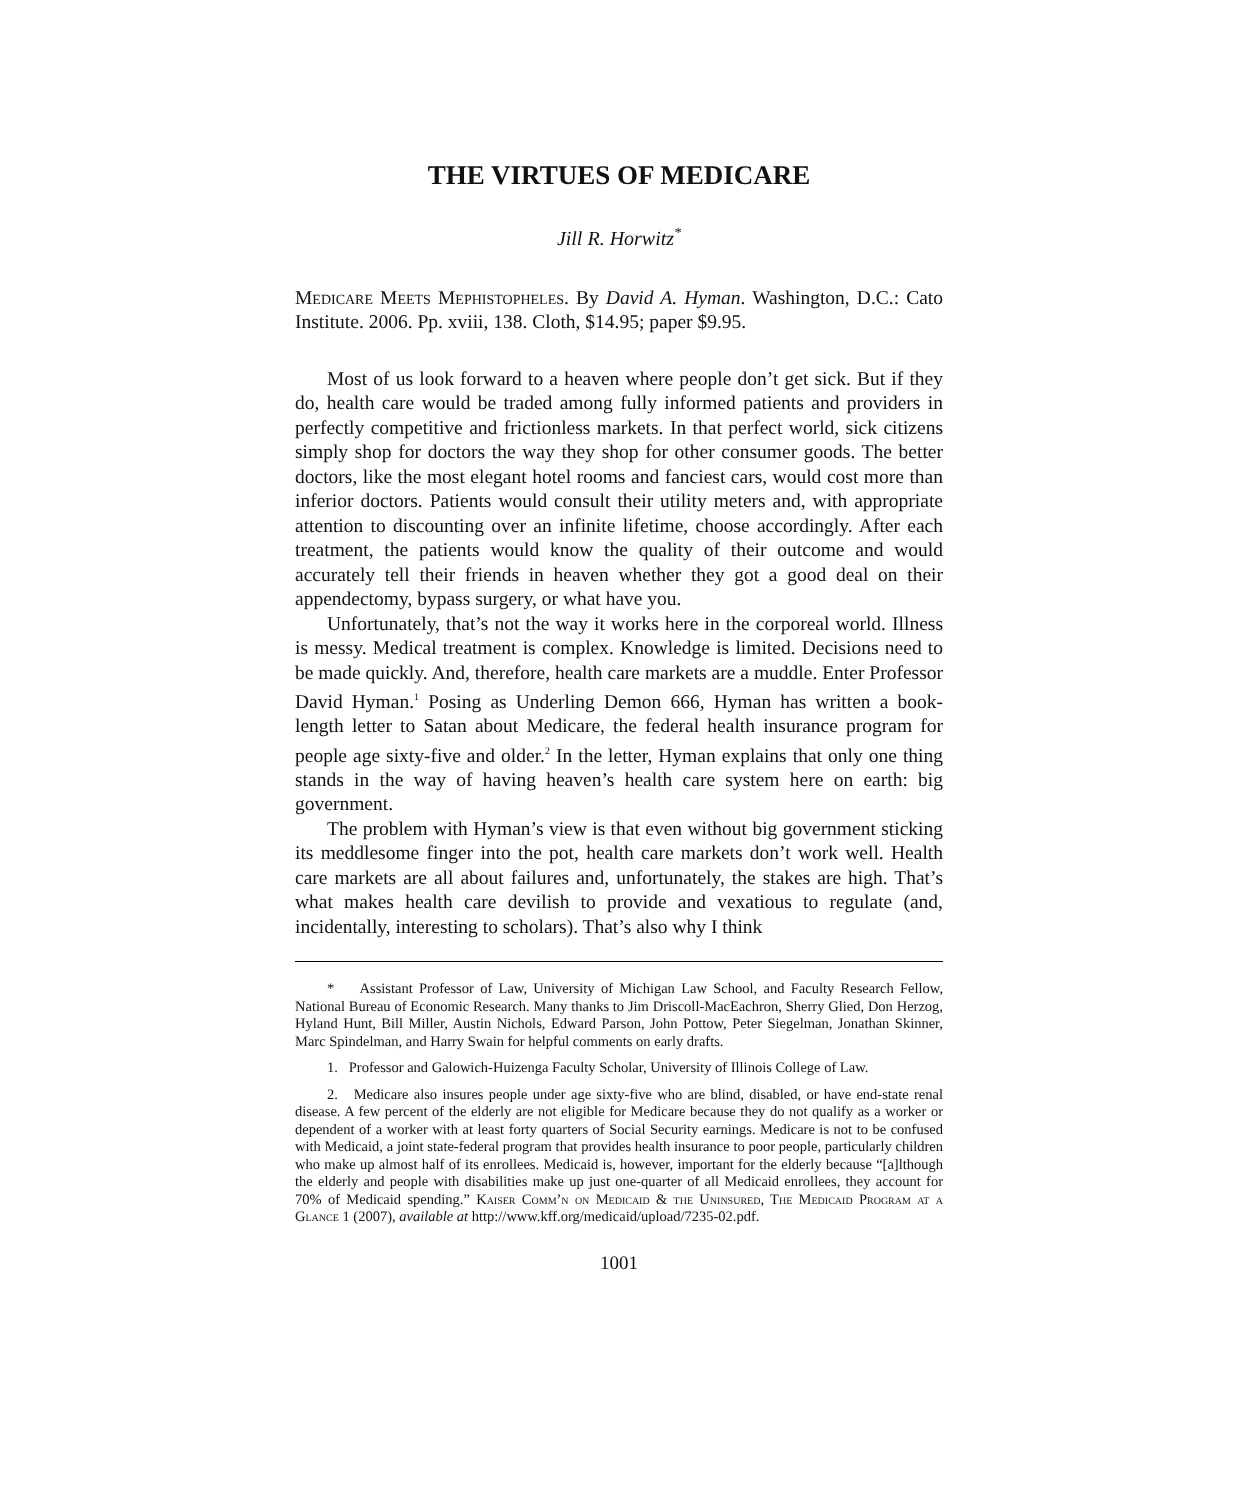THE VIRTUES OF MEDICARE
Jill R. Horwitz<sup>*</sup>
Medicare Meets Mephistopheles. By David A. Hyman. Washington, D.C.: Cato Institute. 2006. Pp. xviii, 138. Cloth, $14.95; paper $9.95.
Most of us look forward to a heaven where people don’t get sick. But if they do, health care would be traded among fully informed patients and providers in perfectly competitive and frictionless markets. In that perfect world, sick citizens simply shop for doctors the way they shop for other consumer goods. The better doctors, like the most elegant hotel rooms and fanciest cars, would cost more than inferior doctors. Patients would consult their utility meters and, with appropriate attention to discounting over an infinite lifetime, choose accordingly. After each treatment, the patients would know the quality of their outcome and would accurately tell their friends in heaven whether they got a good deal on their appendectomy, bypass surgery, or what have you.
Unfortunately, that’s not the way it works here in the corporeal world. Illness is messy. Medical treatment is complex. Knowledge is limited. Decisions need to be made quickly. And, therefore, health care markets are a muddle. Enter Professor David Hyman.<sup>1</sup> Posing as Underling Demon 666, Hyman has written a book-length letter to Satan about Medicare, the federal health insurance program for people age sixty-five and older.<sup>2</sup> In the letter, Hyman explains that only one thing stands in the way of having heaven’s health care system here on earth: big government.
The problem with Hyman’s view is that even without big government sticking its meddlesome finger into the pot, health care markets don’t work well. Health care markets are all about failures and, unfortunately, the stakes are high. That’s what makes health care devilish to provide and vexatious to regulate (and, incidentally, interesting to scholars). That’s also why I think
* Assistant Professor of Law, University of Michigan Law School, and Faculty Research Fellow, National Bureau of Economic Research. Many thanks to Jim Driscoll-MacEachron, Sherry Glied, Don Herzog, Hyland Hunt, Bill Miller, Austin Nichols, Edward Parson, John Pottow, Peter Siegelman, Jonathan Skinner, Marc Spindelman, and Harry Swain for helpful comments on early drafts.
1. Professor and Galowich-Huizenga Faculty Scholar, University of Illinois College of Law.
2. Medicare also insures people under age sixty-five who are blind, disabled, or have end-state renal disease. A few percent of the elderly are not eligible for Medicare because they do not qualify as a worker or dependent of a worker with at least forty quarters of Social Security earnings. Medicare is not to be confused with Medicaid, a joint state-federal program that provides health insurance to poor people, particularly children who make up almost half of its enrollees. Medicaid is, however, important for the elderly because “[a]lthough the elderly and people with disabilities make up just one-quarter of all Medicaid enrollees, they account for 70% of Medicaid spending.” Kaiser Comm’n on Medicaid & the Uninsured, The Medicaid Program at a Glance 1 (2007), available at http://www.kff.org/medicaid/upload/7235-02.pdf.
1001